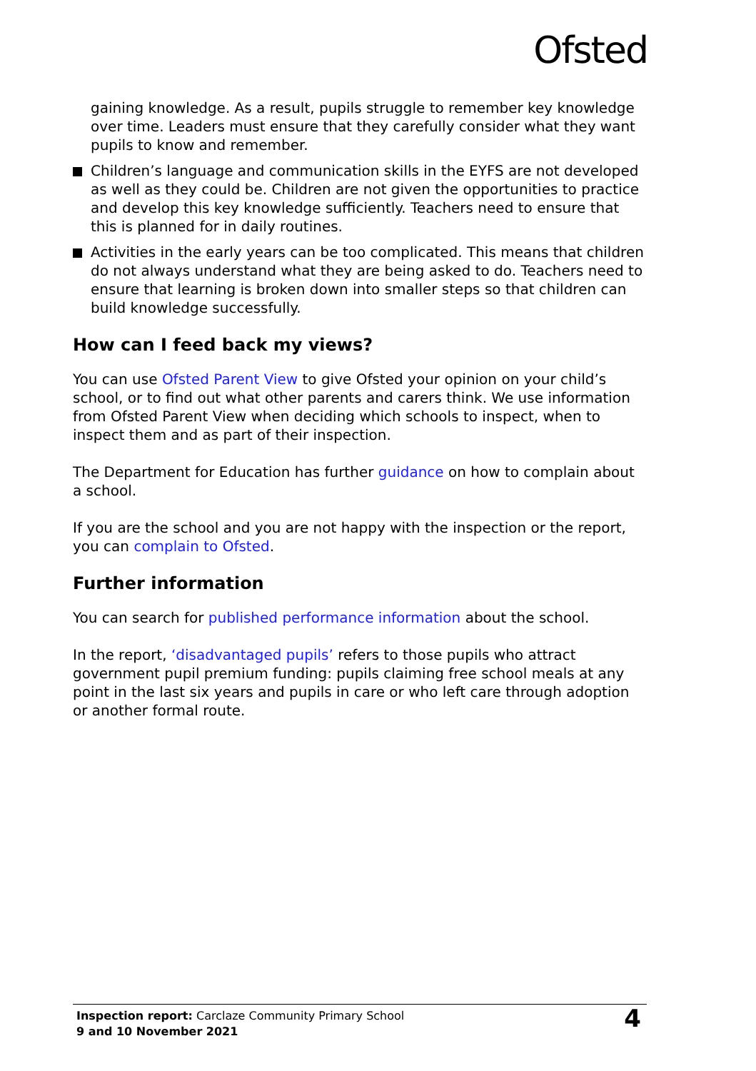Ofsted
gaining knowledge. As a result, pupils struggle to remember key knowledge over time. Leaders must ensure that they carefully consider what they want pupils to know and remember.
Children’s language and communication skills in the EYFS are not developed as well as they could be. Children are not given the opportunities to practice and develop this key knowledge sufficiently. Teachers need to ensure that this is planned for in daily routines.
Activities in the early years can be too complicated. This means that children do not always understand what they are being asked to do. Teachers need to ensure that learning is broken down into smaller steps so that children can build knowledge successfully.
How can I feed back my views?
You can use Ofsted Parent View to give Ofsted your opinion on your child’s school, or to find out what other parents and carers think. We use information from Ofsted Parent View when deciding which schools to inspect, when to inspect them and as part of their inspection.
The Department for Education has further guidance on how to complain about a school.
If you are the school and you are not happy with the inspection or the report, you can complain to Ofsted.
Further information
You can search for published performance information about the school.
In the report, ‘disadvantaged pupils’ refers to those pupils who attract government pupil premium funding: pupils claiming free school meals at any point in the last six years and pupils in care or who left care through adoption or another formal route.
Inspection report: Carclaze Community Primary School
9 and 10 November 2021
4